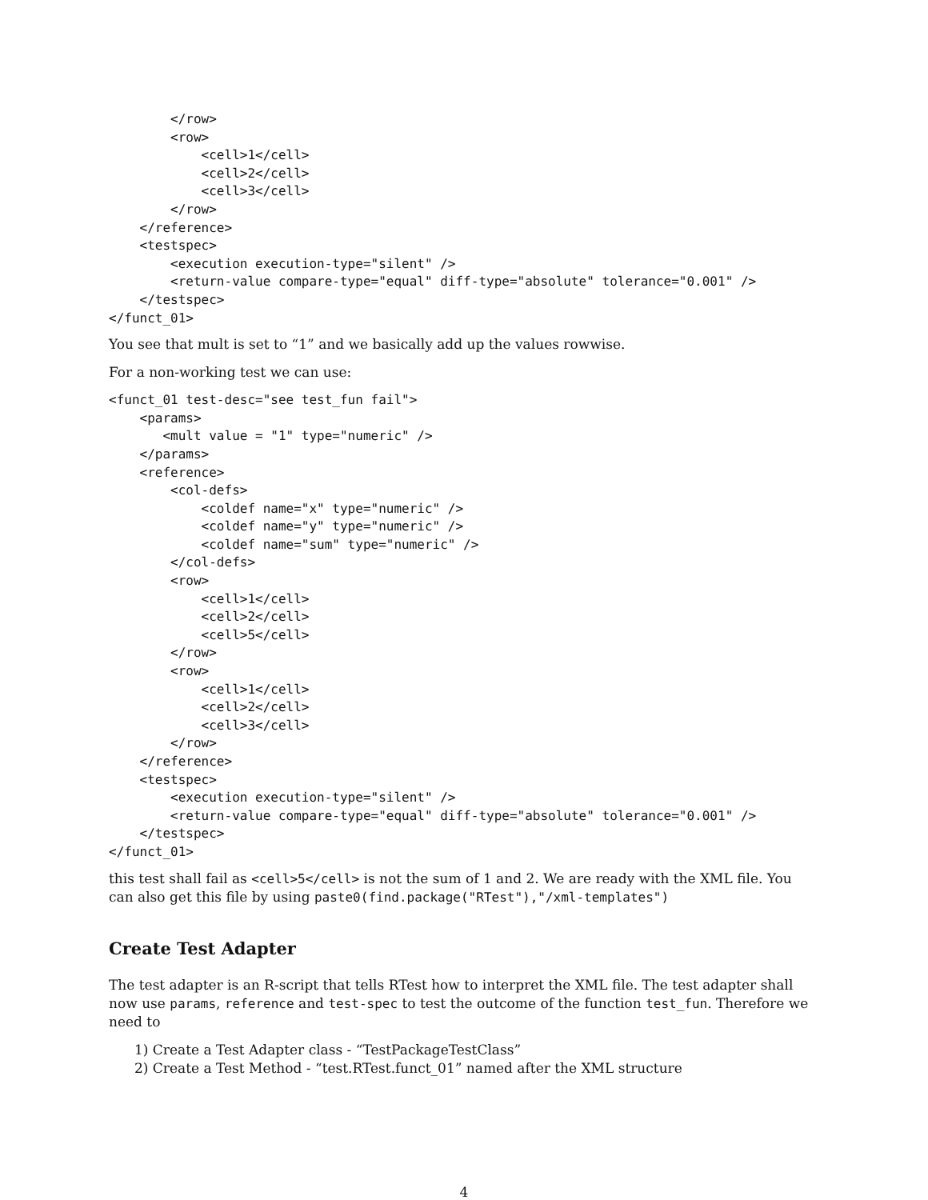</row>
        <row>
            <cell>1</cell>
            <cell>2</cell>
            <cell>3</cell>
        </row>
    </reference>
    <testspec>
        <execution execution-type="silent" />
        <return-value compare-type="equal" diff-type="absolute" tolerance="0.001" />
    </testspec>
</funct_01>
You see that mult is set to “1” and we basically add up the values rowwise.
For a non-working test we can use:
<funct_01 test-desc="see test_fun fail">
    <params>
       <mult value = "1" type="numeric" />
    </params>
    <reference>
        <col-defs>
            <coldef name="x" type="numeric" />
            <coldef name="y" type="numeric" />
            <coldef name="sum" type="numeric" />
        </col-defs>
        <row>
            <cell>1</cell>
            <cell>2</cell>
            <cell>5</cell>
        </row>
        <row>
            <cell>1</cell>
            <cell>2</cell>
            <cell>3</cell>
        </row>
    </reference>
    <testspec>
        <execution execution-type="silent" />
        <return-value compare-type="equal" diff-type="absolute" tolerance="0.001" />
    </testspec>
</funct_01>
this test shall fail as <cell>5</cell> is not the sum of 1 and 2. We are ready with the XML file. You can also get this file by using paste0(find.package("RTest"),"/xml-templates")
Create Test Adapter
The test adapter is an R-script that tells RTest how to interpret the XML file. The test adapter shall now use params, reference and test-spec to test the outcome of the function test_fun. Therefore we need to
1) Create a Test Adapter class - “TestPackageTestClass”
2) Create a Test Method - “test.RTest.funct_01” named after the XML structure
4